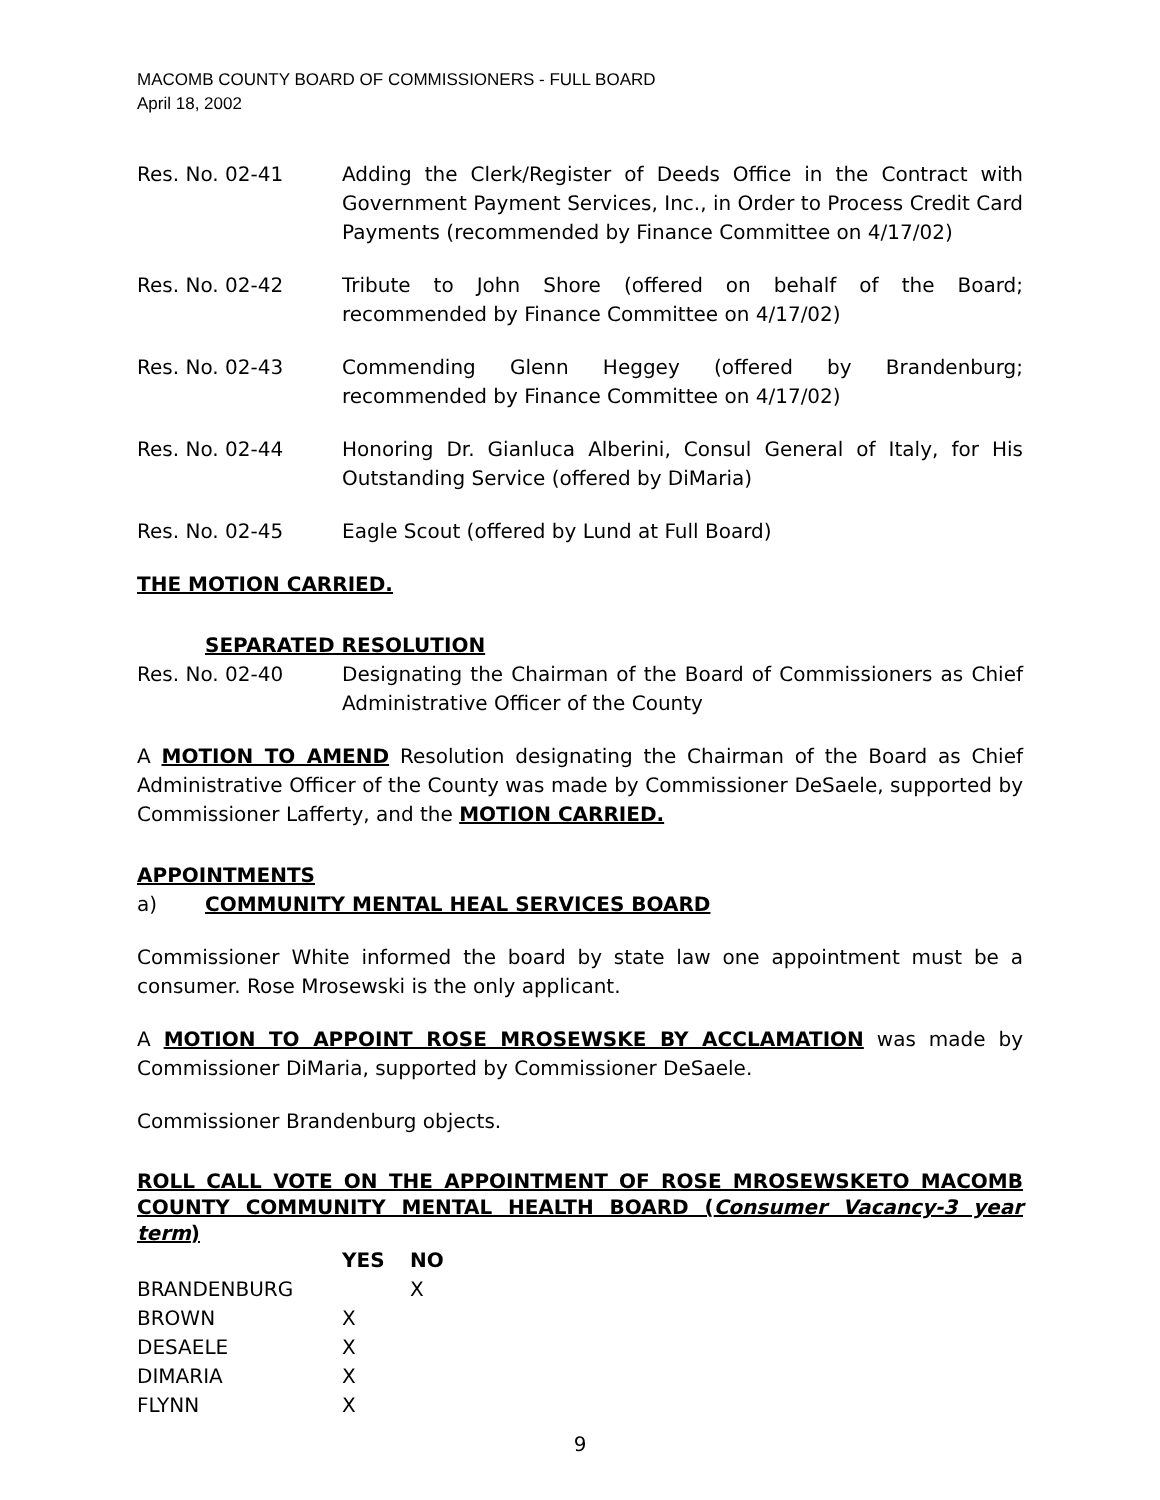MACOMB COUNTY BOARD OF COMMISSIONERS - FULL BOARD
April 18, 2002
Res. No. 02-41 Adding the Clerk/Register of Deeds Office in the Contract with Government Payment Services, Inc., in Order to Process Credit Card Payments (recommended by Finance Committee on 4/17/02)
Res. No. 02-42 Tribute to John Shore (offered on behalf of the Board; recommended by Finance Committee on 4/17/02)
Res. No. 02-43 Commending Glenn Heggey (offered by Brandenburg; recommended by Finance Committee on 4/17/02)
Res. No. 02-44 Honoring Dr. Gianluca Alberini, Consul General of Italy, for His Outstanding Service (offered by DiMaria)
Res. No. 02-45 Eagle Scout (offered by Lund at Full Board)
THE MOTION CARRIED.
SEPARATED RESOLUTION
Res. No. 02-40 Designating the Chairman of the Board of Commissioners as Chief Administrative Officer of the County
A MOTION TO AMEND Resolution designating the Chairman of the Board as Chief Administrative Officer of the County was made by Commissioner DeSaele, supported by Commissioner Lafferty, and the MOTION CARRIED.
APPOINTMENTS
a) COMMUNITY MENTAL HEAL SERVICES BOARD
Commissioner White informed the board by state law one appointment must be a consumer. Rose Mrosewski is the only applicant.
A MOTION TO APPOINT ROSE MROSEWSKE BY ACCLAMATION was made by Commissioner DiMaria, supported by Commissioner DeSaele.
Commissioner Brandenburg objects.
ROLL CALL VOTE ON THE APPOINTMENT OF ROSE MROSEWSKETO MACOMB COUNTY COMMUNITY MENTAL HEALTH BOARD (Consumer Vacancy-3 year term)
| | YES | NO |
| --- | --- | --- |
| BRANDENBURG | | X |
| BROWN | X | |
| DESAELE | X | |
| DIMARIA | X | |
| FLYNN | X | |
9